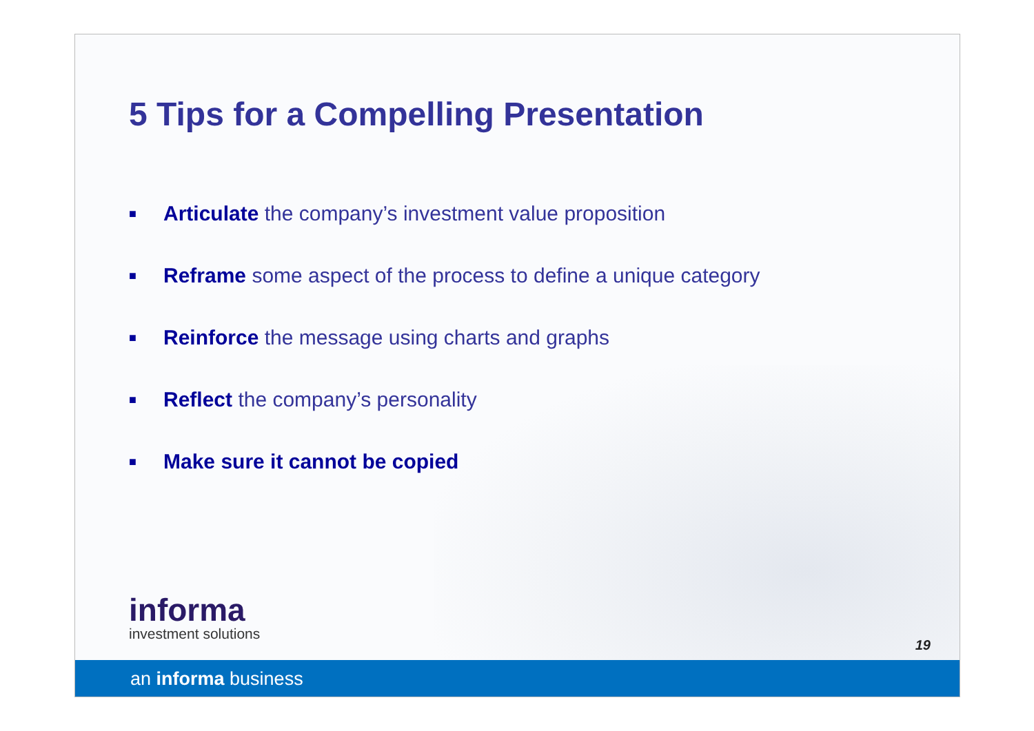5 Tips for a Compelling Presentation
■ Articulate the company’s investment value proposition
■ Reframe some aspect of the process to define a unique category
■ Reinforce the message using charts and graphs
■ Reflect the company’s personality
■ Make sure it cannot be copied
informa
investment solutions
19
an informa business